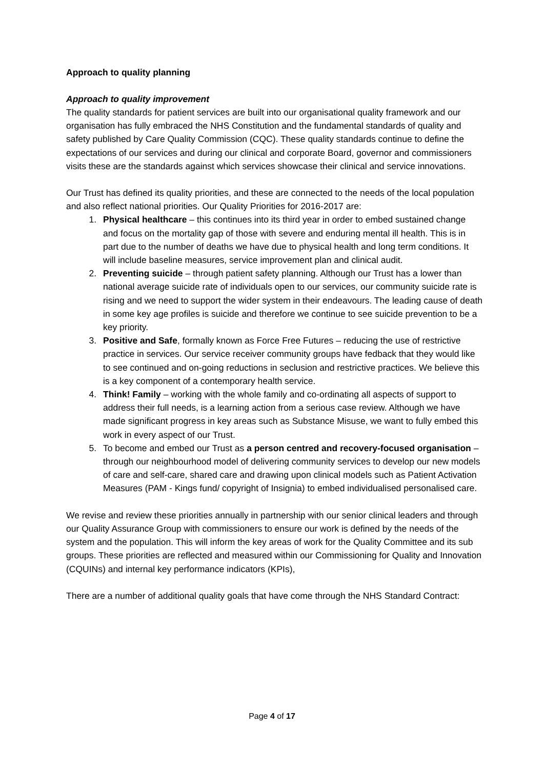Approach to quality planning
Approach to quality improvement
The quality standards for patient services are built into our organisational quality framework and our organisation has fully embraced the NHS Constitution and the fundamental standards of quality and safety published by Care Quality Commission (CQC). These quality standards continue to define the expectations of our services and during our clinical and corporate Board, governor and commissioners visits these are the standards against which services showcase their clinical and service innovations.
Our Trust has defined its quality priorities, and these are connected to the needs of the local population and also reflect national priorities. Our Quality Priorities for 2016-2017 are:
1. Physical healthcare – this continues into its third year in order to embed sustained change and focus on the mortality gap of those with severe and enduring mental ill health. This is in part due to the number of deaths we have due to physical health and long term conditions. It will include baseline measures, service improvement plan and clinical audit.
2. Preventing suicide – through patient safety planning. Although our Trust has a lower than national average suicide rate of individuals open to our services, our community suicide rate is rising and we need to support the wider system in their endeavours. The leading cause of death in some key age profiles is suicide and therefore we continue to see suicide prevention to be a key priority.
3. Positive and Safe, formally known as Force Free Futures – reducing the use of restrictive practice in services. Our service receiver community groups have fedback that they would like to see continued and on-going reductions in seclusion and restrictive practices. We believe this is a key component of a contemporary health service.
4. Think! Family – working with the whole family and co-ordinating all aspects of support to address their full needs, is a learning action from a serious case review. Although we have made significant progress in key areas such as Substance Misuse, we want to fully embed this work in every aspect of our Trust.
5. To become and embed our Trust as a person centred and recovery-focused organisation – through our neighbourhood model of delivering community services to develop our new models of care and self-care, shared care and drawing upon clinical models such as Patient Activation Measures (PAM - Kings fund/ copyright of Insignia) to embed individualised personalised care.
We revise and review these priorities annually in partnership with our senior clinical leaders and through our Quality Assurance Group with commissioners to ensure our work is defined by the needs of the system and the population. This will inform the key areas of work for the Quality Committee and its sub groups. These priorities are reflected and measured within our Commissioning for Quality and Innovation (CQUINs) and internal key performance indicators (KPIs),
There are a number of additional quality goals that have come through the NHS Standard Contract:
Page 4 of 17